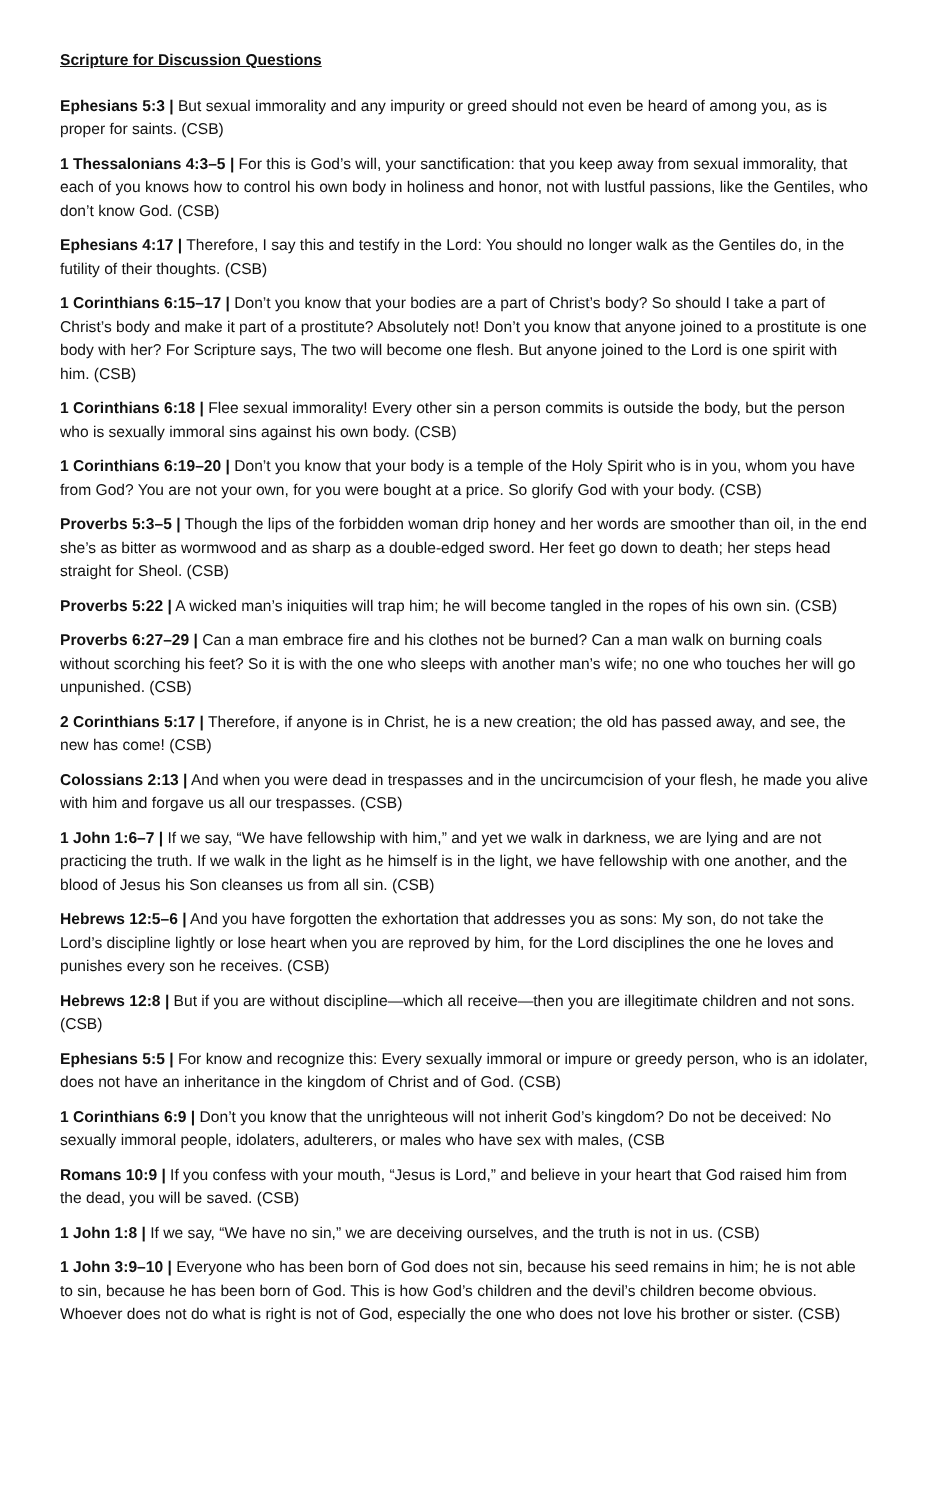Scripture for Discussion Questions
Ephesians 5:3 | But sexual immorality and any impurity or greed should not even be heard of among you, as is proper for saints. (CSB)
1 Thessalonians 4:3–5 | For this is God’s will, your sanctification: that you keep away from sexual immorality, that each of you knows how to control his own body in holiness and honor, not with lustful passions, like the Gentiles, who don’t know God. (CSB)
Ephesians 4:17 | Therefore, I say this and testify in the Lord: You should no longer walk as the Gentiles do, in the futility of their thoughts. (CSB)
1 Corinthians 6:15–17 | Don’t you know that your bodies are a part of Christ’s body? So should I take a part of Christ’s body and make it part of a prostitute? Absolutely not! Don’t you know that anyone joined to a prostitute is one body with her? For Scripture says, The two will become one flesh. But anyone joined to the Lord is one spirit with him. (CSB)
1 Corinthians 6:18 | Flee sexual immorality! Every other sin a person commits is outside the body, but the person who is sexually immoral sins against his own body. (CSB)
1 Corinthians 6:19–20 | Don’t you know that your body is a temple of the Holy Spirit who is in you, whom you have from God? You are not your own, for you were bought at a price. So glorify God with your body. (CSB)
Proverbs 5:3–5 | Though the lips of the forbidden woman drip honey and her words are smoother than oil, in the end she’s as bitter as wormwood and as sharp as a double-edged sword. Her feet go down to death; her steps head straight for Sheol. (CSB)
Proverbs 5:22 | A wicked man’s iniquities will trap him; he will become tangled in the ropes of his own sin. (CSB)
Proverbs 6:27–29 | Can a man embrace fire and his clothes not be burned? Can a man walk on burning coals without scorching his feet? So it is with the one who sleeps with another man’s wife; no one who touches her will go unpunished. (CSB)
2 Corinthians 5:17 | Therefore, if anyone is in Christ, he is a new creation; the old has passed away, and see, the new has come! (CSB)
Colossians 2:13 | And when you were dead in trespasses and in the uncircumcision of your flesh, he made you alive with him and forgave us all our trespasses. (CSB)
1 John 1:6–7 | If we say, “We have fellowship with him,” and yet we walk in darkness, we are lying and are not practicing the truth. If we walk in the light as he himself is in the light, we have fellowship with one another, and the blood of Jesus his Son cleanses us from all sin. (CSB)
Hebrews 12:5–6 | And you have forgotten the exhortation that addresses you as sons: My son, do not take the Lord’s discipline lightly or lose heart when you are reproved by him, for the Lord disciplines the one he loves and punishes every son he receives. (CSB)
Hebrews 12:8 | But if you are without discipline—which all receive—then you are illegitimate children and not sons. (CSB)
Ephesians 5:5 | For know and recognize this: Every sexually immoral or impure or greedy person, who is an idolater, does not have an inheritance in the kingdom of Christ and of God. (CSB)
1 Corinthians 6:9 | Don’t you know that the unrighteous will not inherit God’s kingdom? Do not be deceived: No sexually immoral people, idolaters, adulterers, or males who have sex with males, (CSB
Romans 10:9 | If you confess with your mouth, “Jesus is Lord,” and believe in your heart that God raised him from the dead, you will be saved. (CSB)
1 John 1:8 | If we say, “We have no sin,” we are deceiving ourselves, and the truth is not in us. (CSB)
1 John 3:9–10 | Everyone who has been born of God does not sin, because his seed remains in him; he is not able to sin, because he has been born of God. This is how God’s children and the devil’s children become obvious. Whoever does not do what is right is not of God, especially the one who does not love his brother or sister. (CSB)